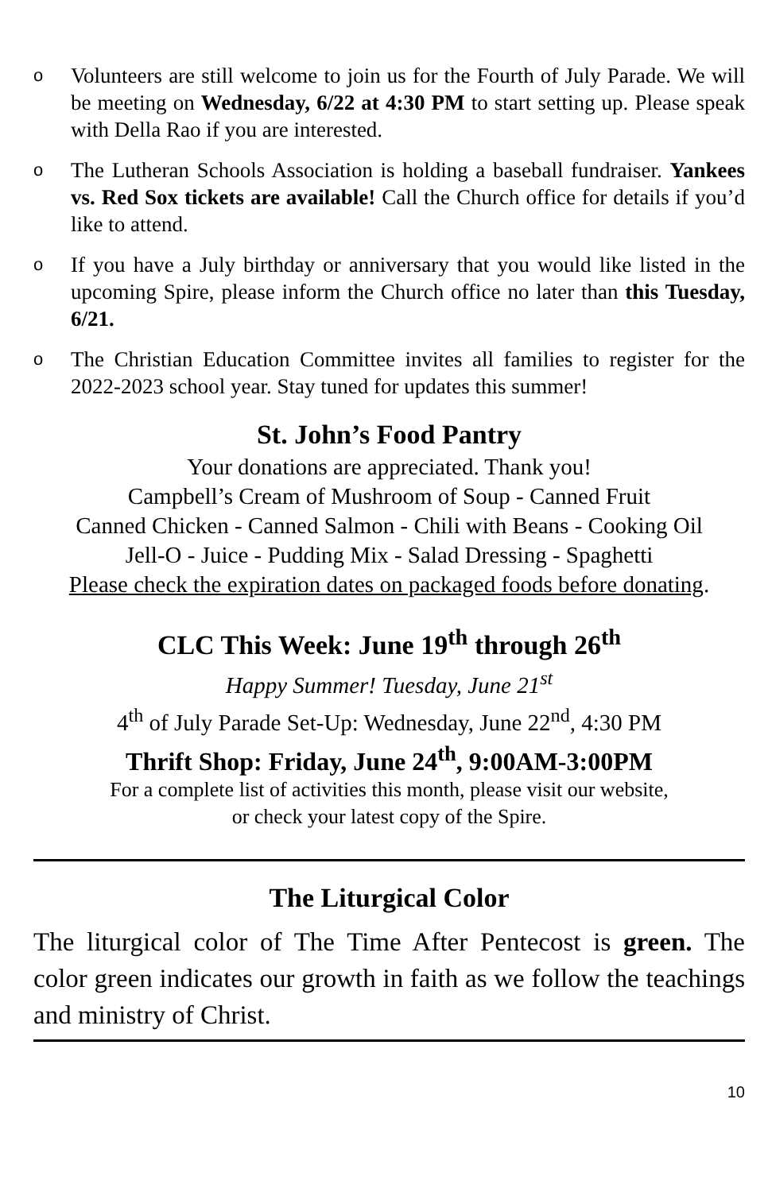o Volunteers are still welcome to join us for the Fourth of July Parade. We will be meeting on Wednesday, 6/22 at 4:30 PM to start setting up. Please speak with Della Rao if you are interested.
o The Lutheran Schools Association is holding a baseball fundraiser. Yankees vs. Red Sox tickets are available! Call the Church office for details if you’d like to attend.
o If you have a July birthday or anniversary that you would like listed in the upcoming Spire, please inform the Church office no later than this Tuesday, 6/21.
o The Christian Education Committee invites all families to register for the 2022-2023 school year. Stay tuned for updates this summer!
St. John’s Food Pantry
Your donations are appreciated. Thank you!
Campbell’s Cream of Mushroom of Soup - Canned Fruit
Canned Chicken - Canned Salmon - Chili with Beans - Cooking Oil
Jell-O - Juice - Pudding Mix - Salad Dressing - Spaghetti
Please check the expiration dates on packaged foods before donating.
CLC This Week: June 19<sup>th</sup> through 26<sup>th</sup>
Happy Summer! Tuesday, June 21<sup>st</sup>
4<sup>th</sup> of July Parade Set-Up: Wednesday, June 22<sup>nd</sup>, 4:30 PM
Thrift Shop: Friday, June 24<sup>th</sup>, 9:00AM-3:00PM
For a complete list of activities this month, please visit our website,
or check your latest copy of the Spire.
The Liturgical Color
The liturgical color of The Time After Pentecost is green. The color green indicates our growth in faith as we follow the teachings and ministry of Christ.
10